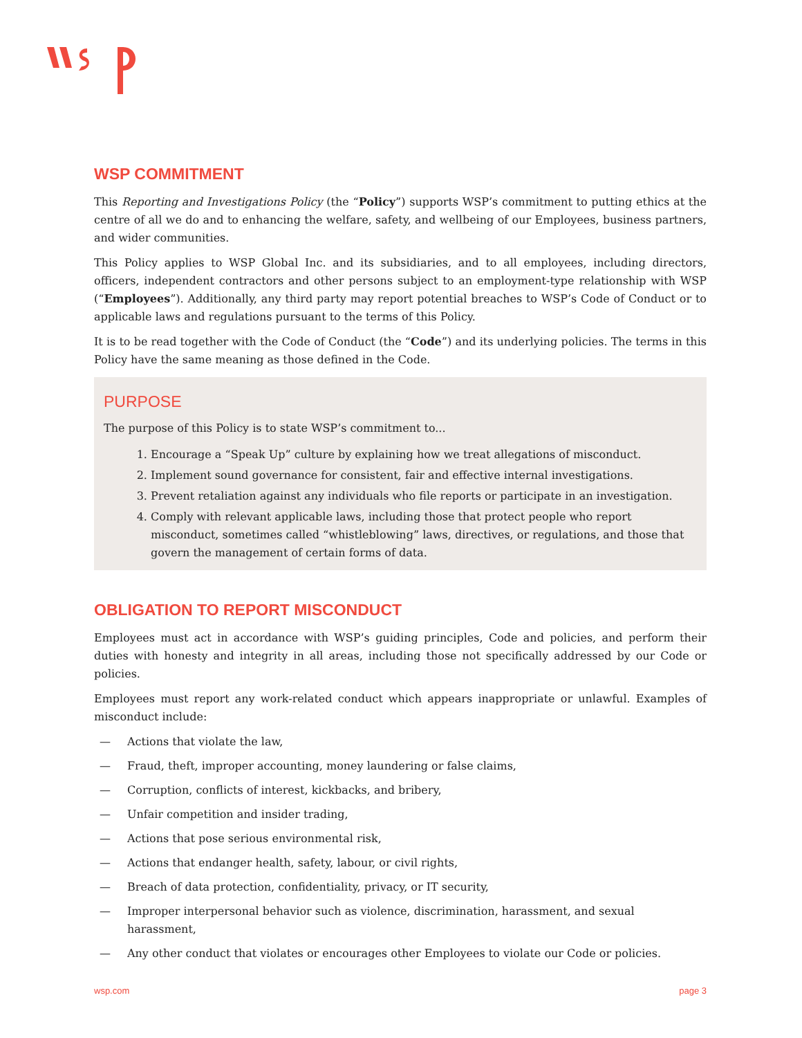WSP COMMITMENT
This Reporting and Investigations Policy (the “Policy”) supports WSP’s commitment to putting ethics at the centre of all we do and to enhancing the welfare, safety, and wellbeing of our Employees, business partners, and wider communities.
This Policy applies to WSP Global Inc. and its subsidiaries, and to all employees, including directors, officers, independent contractors and other persons subject to an employment-type relationship with WSP (“Employees”). Additionally, any third party may report potential breaches to WSP’s Code of Conduct or to applicable laws and regulations pursuant to the terms of this Policy.
It is to be read together with the Code of Conduct (the “Code”) and its underlying policies. The terms in this Policy have the same meaning as those defined in the Code.
PURPOSE
The purpose of this Policy is to state WSP’s commitment to...
1. Encourage a “Speak Up” culture by explaining how we treat allegations of misconduct.
2. Implement sound governance for consistent, fair and effective internal investigations.
3. Prevent retaliation against any individuals who file reports or participate in an investigation.
4. Comply with relevant applicable laws, including those that protect people who report misconduct, sometimes called “whistleblowing” laws, directives, or regulations, and those that govern the management of certain forms of data.
OBLIGATION TO REPORT MISCONDUCT
Employees must act in accordance with WSP’s guiding principles, Code and policies, and perform their duties with honesty and integrity in all areas, including those not specifically addressed by our Code or policies.
Employees must report any work-related conduct which appears inappropriate or unlawful. Examples of misconduct include:
— Actions that violate the law,
— Fraud, theft, improper accounting, money laundering or false claims,
— Corruption, conflicts of interest, kickbacks, and bribery,
— Unfair competition and insider trading,
— Actions that pose serious environmental risk,
— Actions that endanger health, safety, labour, or civil rights,
— Breach of data protection, confidentiality, privacy, or IT security,
— Improper interpersonal behavior such as violence, discrimination, harassment, and sexual harassment,
— Any other conduct that violates or encourages other Employees to violate our Code or policies.
wsp.com page 3